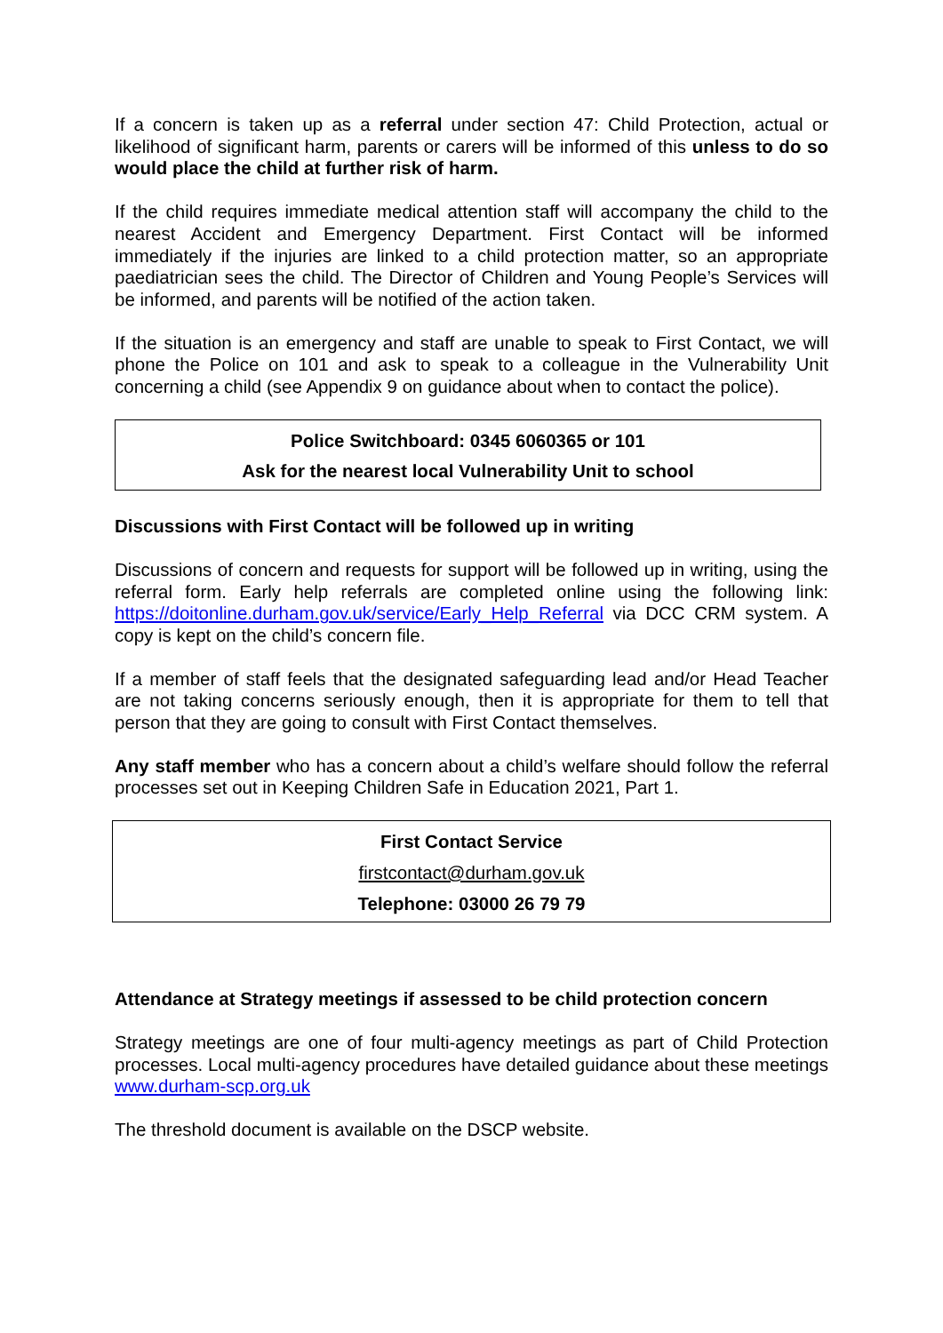If a concern is taken up as a referral under section 47: Child Protection, actual or likelihood of significant harm, parents or carers will be informed of this unless to do so would place the child at further risk of harm.
If the child requires immediate medical attention staff will accompany the child to the nearest Accident and Emergency Department. First Contact will be informed immediately if the injuries are linked to a child protection matter, so an appropriate paediatrician sees the child. The Director of Children and Young People’s Services will be informed, and parents will be notified of the action taken.
If the situation is an emergency and staff are unable to speak to First Contact, we will phone the Police on 101 and ask to speak to a colleague in the Vulnerability Unit concerning a child (see Appendix 9 on guidance about when to contact the police).
Police Switchboard: 0345 6060365 or 101
Ask for the nearest local Vulnerability Unit to school
Discussions with First Contact will be followed up in writing
Discussions of concern and requests for support will be followed up in writing, using the referral form. Early help referrals are completed online using the following link: https://doitonline.durham.gov.uk/service/Early_Help_Referral via DCC CRM system. A copy is kept on the child’s concern file.
If a member of staff feels that the designated safeguarding lead and/or Head Teacher are not taking concerns seriously enough, then it is appropriate for them to tell that person that they are going to consult with First Contact themselves.
Any staff member who has a concern about a child’s welfare should follow the referral processes set out in Keeping Children Safe in Education 2021, Part 1.
First Contact Service
firstcontact@durham.gov.uk
Telephone: 03000 26 79 79
Attendance at Strategy meetings if assessed to be child protection concern
Strategy meetings are one of four multi-agency meetings as part of Child Protection processes. Local multi-agency procedures have detailed guidance about these meetings www.durham-scp.org.uk
The threshold document is available on the DSCP website.